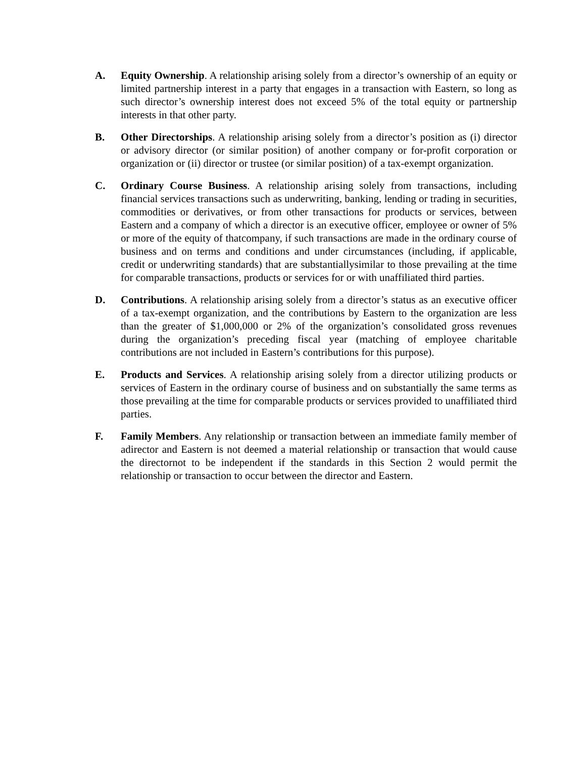A. Equity Ownership. A relationship arising solely from a director’s ownership of an equity or limited partnership interest in a party that engages in a transaction with Eastern, so long as such director’s ownership interest does not exceed 5% of the total equity or partnership interests in that other party.
B. Other Directorships. A relationship arising solely from a director’s position as (i) director or advisory director (or similar position) of another company or for-profit corporation or organization or (ii) director or trustee (or similar position) of a tax-exempt organization.
C. Ordinary Course Business. A relationship arising solely from transactions, including financial services transactions such as underwriting, banking, lending or trading in securities, commodities or derivatives, or from other transactions for products or services, between Eastern and a company of which a director is an executive officer, employee or owner of 5% or more of the equity of thatcompany, if such transactions are made in the ordinary course of business and on terms and conditions and under circumstances (including, if applicable, credit or underwriting standards) that are substantiallysimilar to those prevailing at the time for comparable transactions, products or services for or with unaffiliated third parties.
D. Contributions. A relationship arising solely from a director’s status as an executive officer of a tax-exempt organization, and the contributions by Eastern to the organization are less than the greater of $1,000,000 or 2% of the organization’s consolidated gross revenues during the organization’s preceding fiscal year (matching of employee charitable contributions are not included in Eastern’s contributions for this purpose).
E. Products and Services. A relationship arising solely from a director utilizing products or services of Eastern in the ordinary course of business and on substantially the same terms as those prevailing at the time for comparable products or services provided to unaffiliated third parties.
F. Family Members. Any relationship or transaction between an immediate family member of adirector and Eastern is not deemed a material relationship or transaction that would cause the directornot to be independent if the standards in this Section 2 would permit the relationship or transaction to occur between the director and Eastern.